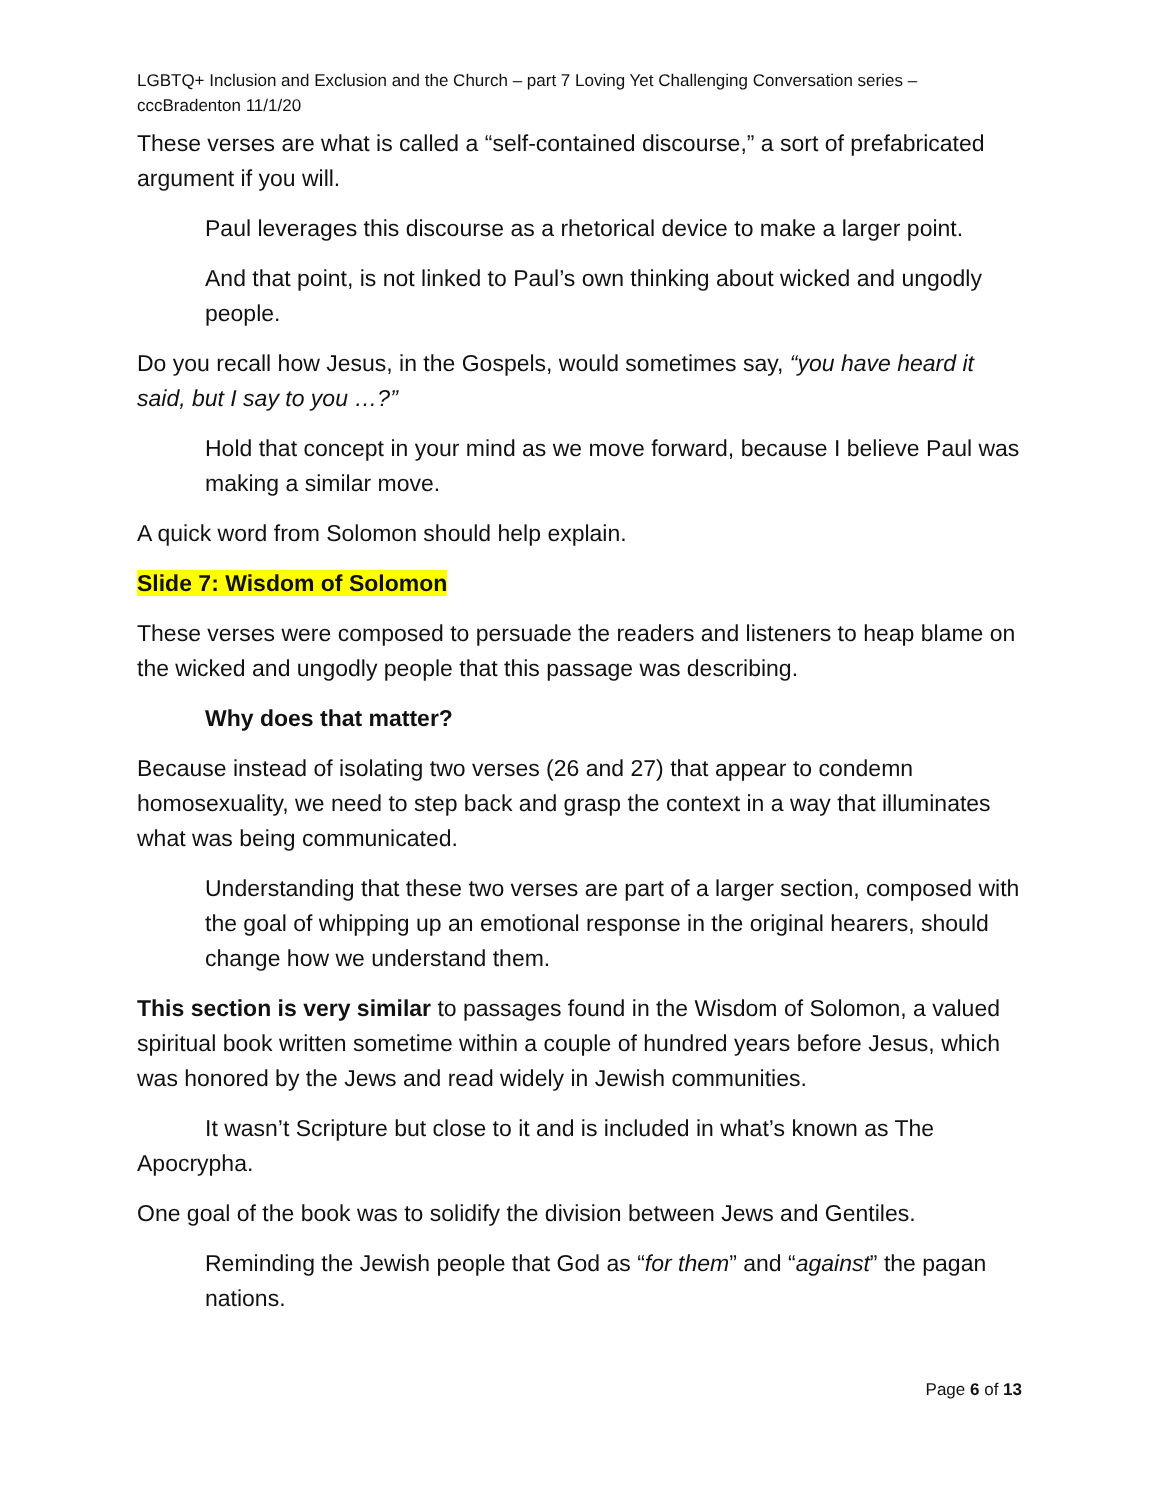LGBTQ+ Inclusion and Exclusion and the Church – part 7 Loving Yet Challenging Conversation series – cccBradenton 11/1/20
These verses are what is called a “self-contained discourse,” a sort of prefabricated argument if you will.
Paul leverages this discourse as a rhetorical device to make a larger point.
And that point, is not linked to Paul’s own thinking about wicked and ungodly people.
Do you recall how Jesus, in the Gospels, would sometimes say, “you have heard it said, but I say to you …?”
Hold that concept in your mind as we move forward, because I believe Paul was making a similar move.
A quick word from Solomon should help explain.
Slide 7: Wisdom of Solomon
These verses were composed to persuade the readers and listeners to heap blame on the wicked and ungodly people that this passage was describing.
Why does that matter?
Because instead of isolating two verses (26 and 27) that appear to condemn homosexuality, we need to step back and grasp the context in a way that illuminates what was being communicated.
Understanding that these two verses are part of a larger section, composed with the goal of whipping up an emotional response in the original hearers, should change how we understand them.
This section is very similar to passages found in the Wisdom of Solomon, a valued spiritual book written sometime within a couple of hundred years before Jesus, which was honored by the Jews and read widely in Jewish communities.
It wasn’t Scripture but close to it and is included in what’s known as The Apocrypha.
One goal of the book was to solidify the division between Jews and Gentiles.
Reminding the Jewish people that God as “for them” and “against” the pagan nations.
Page 6 of 13